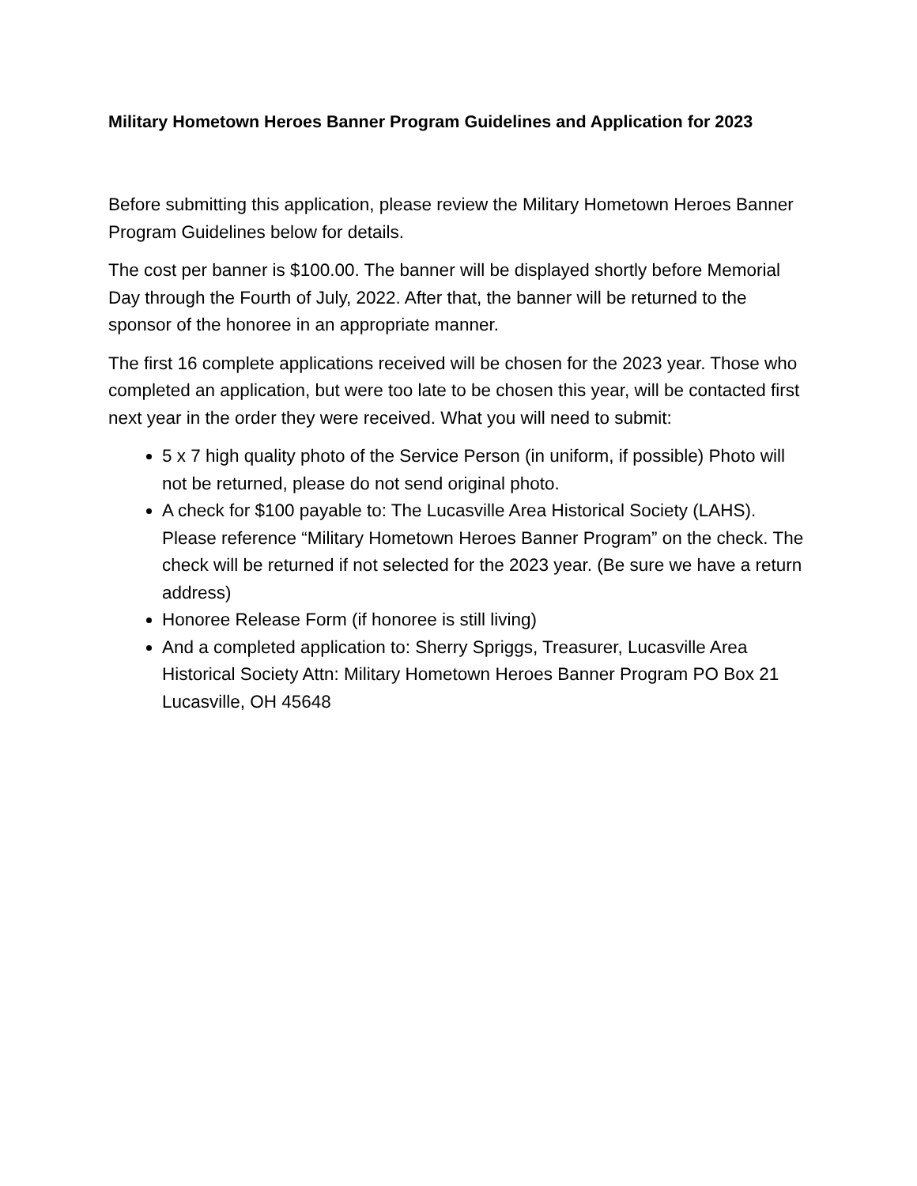Military Hometown Heroes Banner Program Guidelines and Application for 2023
Before submitting this application, please review the Military Hometown Heroes Banner Program Guidelines below for details.
The cost per banner is $100.00. The banner will be displayed shortly before Memorial Day through the Fourth of July, 2022. After that, the banner will be returned to the sponsor of the honoree in an appropriate manner.
The first 16 complete applications received will be chosen for the 2023 year. Those who completed an application, but were too late to be chosen this year, will be contacted first next year in the order they were received. What you will need to submit:
5 x 7 high quality photo of the Service Person (in uniform, if possible) Photo will not be returned, please do not send original photo.
A check for $100 payable to: The Lucasville Area Historical Society (LAHS). Please reference “Military Hometown Heroes Banner Program” on the check. The check will be returned if not selected for the 2023 year. (Be sure we have a return address)
Honoree Release Form (if honoree is still living)
And a completed application to: Sherry Spriggs, Treasurer, Lucasville Area Historical Society Attn: Military Hometown Heroes Banner Program PO Box 21 Lucasville, OH 45648